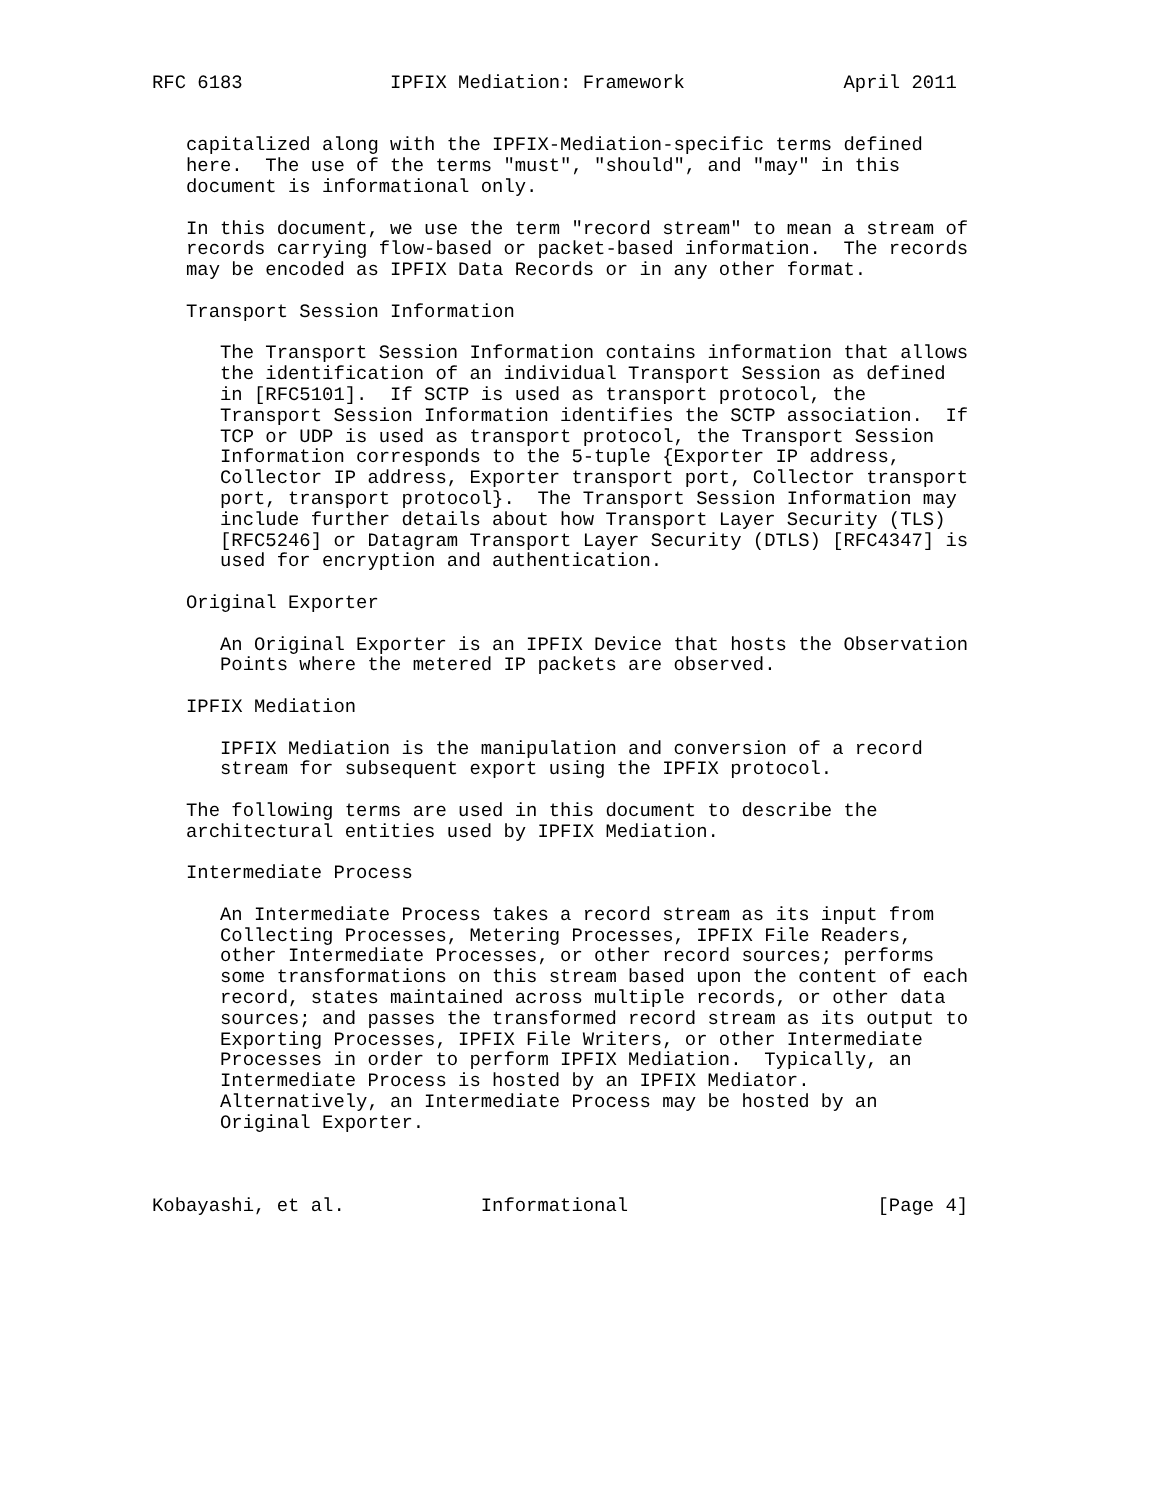RFC 6183             IPFIX Mediation: Framework              April 2011


   capitalized along with the IPFIX-Mediation-specific terms defined
   here.  The use of the terms "must", "should", and "may" in this
   document is informational only.

   In this document, we use the term "record stream" to mean a stream of
   records carrying flow-based or packet-based information.  The records
   may be encoded as IPFIX Data Records or in any other format.

   Transport Session Information

      The Transport Session Information contains information that allows
      the identification of an individual Transport Session as defined
      in [RFC5101].  If SCTP is used as transport protocol, the
      Transport Session Information identifies the SCTP association.  If
      TCP or UDP is used as transport protocol, the Transport Session
      Information corresponds to the 5-tuple {Exporter IP address,
      Collector IP address, Exporter transport port, Collector transport
      port, transport protocol}.  The Transport Session Information may
      include further details about how Transport Layer Security (TLS)
      [RFC5246] or Datagram Transport Layer Security (DTLS) [RFC4347] is
      used for encryption and authentication.

   Original Exporter

      An Original Exporter is an IPFIX Device that hosts the Observation
      Points where the metered IP packets are observed.

   IPFIX Mediation

      IPFIX Mediation is the manipulation and conversion of a record
      stream for subsequent export using the IPFIX protocol.

   The following terms are used in this document to describe the
   architectural entities used by IPFIX Mediation.

   Intermediate Process

      An Intermediate Process takes a record stream as its input from
      Collecting Processes, Metering Processes, IPFIX File Readers,
      other Intermediate Processes, or other record sources; performs
      some transformations on this stream based upon the content of each
      record, states maintained across multiple records, or other data
      sources; and passes the transformed record stream as its output to
      Exporting Processes, IPFIX File Writers, or other Intermediate
      Processes in order to perform IPFIX Mediation.  Typically, an
      Intermediate Process is hosted by an IPFIX Mediator.
      Alternatively, an Intermediate Process may be hosted by an
      Original Exporter.



Kobayashi, et al.            Informational                      [Page 4]